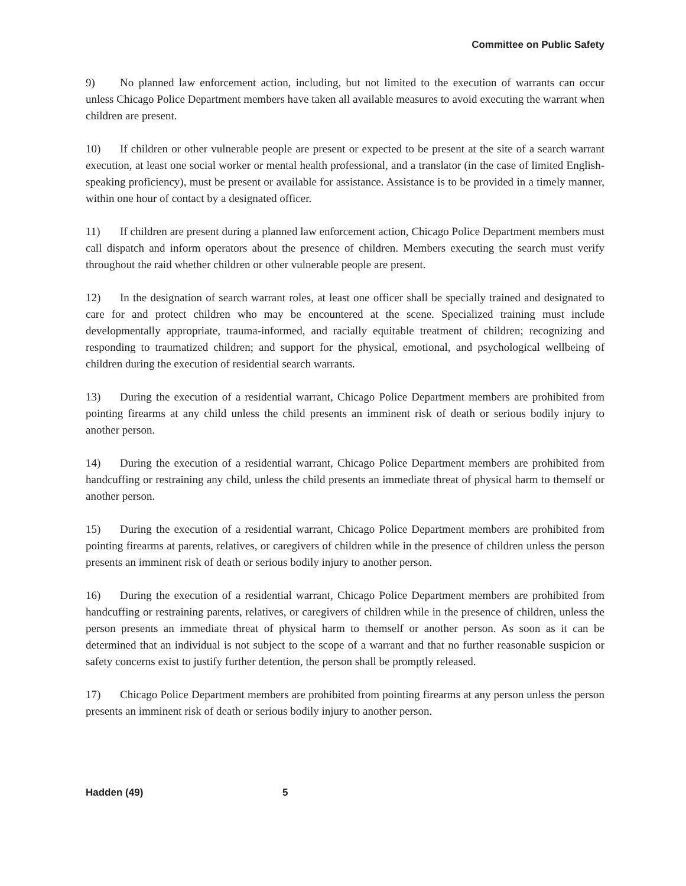Committee on Public Safety
9) No planned law enforcement action, including, but not limited to the execution of warrants can occur unless Chicago Police Department members have taken all available measures to avoid executing the warrant when children are present.
10) If children or other vulnerable people are present or expected to be present at the site of a search warrant execution, at least one social worker or mental health professional, and a translator (in the case of limited English-speaking proficiency), must be present or available for assistance. Assistance is to be provided in a timely manner, within one hour of contact by a designated officer.
11) If children are present during a planned law enforcement action, Chicago Police Department members must call dispatch and inform operators about the presence of children. Members executing the search must verify throughout the raid whether children or other vulnerable people are present.
12) In the designation of search warrant roles, at least one officer shall be specially trained and designated to care for and protect children who may be encountered at the scene. Specialized training must include developmentally appropriate, trauma-informed, and racially equitable treatment of children; recognizing and responding to traumatized children; and support for the physical, emotional, and psychological wellbeing of children during the execution of residential search warrants.
13) During the execution of a residential warrant, Chicago Police Department members are prohibited from pointing firearms at any child unless the child presents an imminent risk of death or serious bodily injury to another person.
14) During the execution of a residential warrant, Chicago Police Department members are prohibited from handcuffing or restraining any child, unless the child presents an immediate threat of physical harm to themself or another person.
15) During the execution of a residential warrant, Chicago Police Department members are prohibited from pointing firearms at parents, relatives, or caregivers of children while in the presence of children unless the person presents an imminent risk of death or serious bodily injury to another person.
16) During the execution of a residential warrant, Chicago Police Department members are prohibited from handcuffing or restraining parents, relatives, or caregivers of children while in the presence of children, unless the person presents an immediate threat of physical harm to themself or another person. As soon as it can be determined that an individual is not subject to the scope of a warrant and that no further reasonable suspicion or safety concerns exist to justify further detention, the person shall be promptly released.
17) Chicago Police Department members are prohibited from pointing firearms at any person unless the person presents an imminent risk of death or serious bodily injury to another person.
Hadden (49) 5